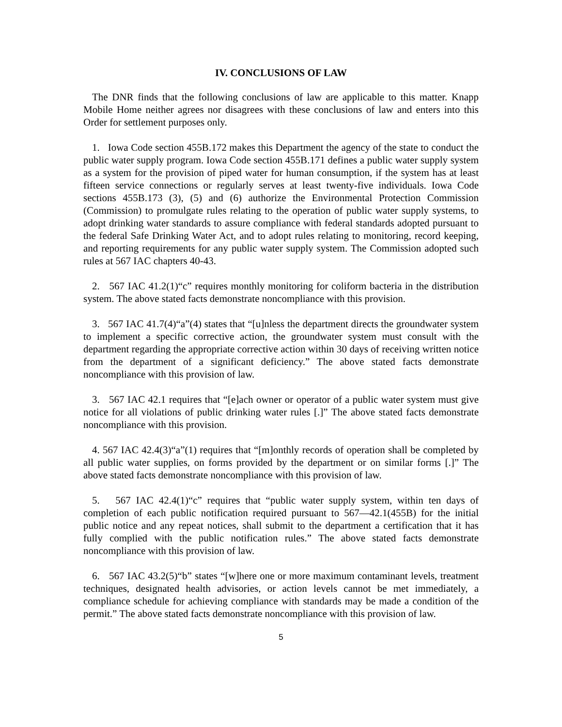IV. CONCLUSIONS OF LAW
The DNR finds that the following conclusions of law are applicable to this matter. Knapp Mobile Home neither agrees nor disagrees with these conclusions of law and enters into this Order for settlement purposes only.
1. Iowa Code section 455B.172 makes this Department the agency of the state to conduct the public water supply program. Iowa Code section 455B.171 defines a public water supply system as a system for the provision of piped water for human consumption, if the system has at least fifteen service connections or regularly serves at least twenty-five individuals. Iowa Code sections 455B.173 (3), (5) and (6) authorize the Environmental Protection Commission (Commission) to promulgate rules relating to the operation of public water supply systems, to adopt drinking water standards to assure compliance with federal standards adopted pursuant to the federal Safe Drinking Water Act, and to adopt rules relating to monitoring, record keeping, and reporting requirements for any public water supply system. The Commission adopted such rules at 567 IAC chapters 40-43.
2. 567 IAC 41.2(1)“c” requires monthly monitoring for coliform bacteria in the distribution system. The above stated facts demonstrate noncompliance with this provision.
3. 567 IAC 41.7(4)“a”(4) states that “[u]nless the department directs the groundwater system to implement a specific corrective action, the groundwater system must consult with the department regarding the appropriate corrective action within 30 days of receiving written notice from the department of a significant deficiency.” The above stated facts demonstrate noncompliance with this provision of law.
3. 567 IAC 42.1 requires that “[e]ach owner or operator of a public water system must give notice for all violations of public drinking water rules [.]” The above stated facts demonstrate noncompliance with this provision.
4. 567 IAC 42.4(3)“a”(1) requires that “[m]onthly records of operation shall be completed by all public water supplies, on forms provided by the department or on similar forms [.]” The above stated facts demonstrate noncompliance with this provision of law.
5. 567 IAC 42.4(1)“c” requires that “public water supply system, within ten days of completion of each public notification required pursuant to 567—42.1(455B) for the initial public notice and any repeat notices, shall submit to the department a certification that it has fully complied with the public notification rules.” The above stated facts demonstrate noncompliance with this provision of law.
6. 567 IAC 43.2(5)“b” states “[w]here one or more maximum contaminant levels, treatment techniques, designated health advisories, or action levels cannot be met immediately, a compliance schedule for achieving compliance with standards may be made a condition of the permit.” The above stated facts demonstrate noncompliance with this provision of law.
5